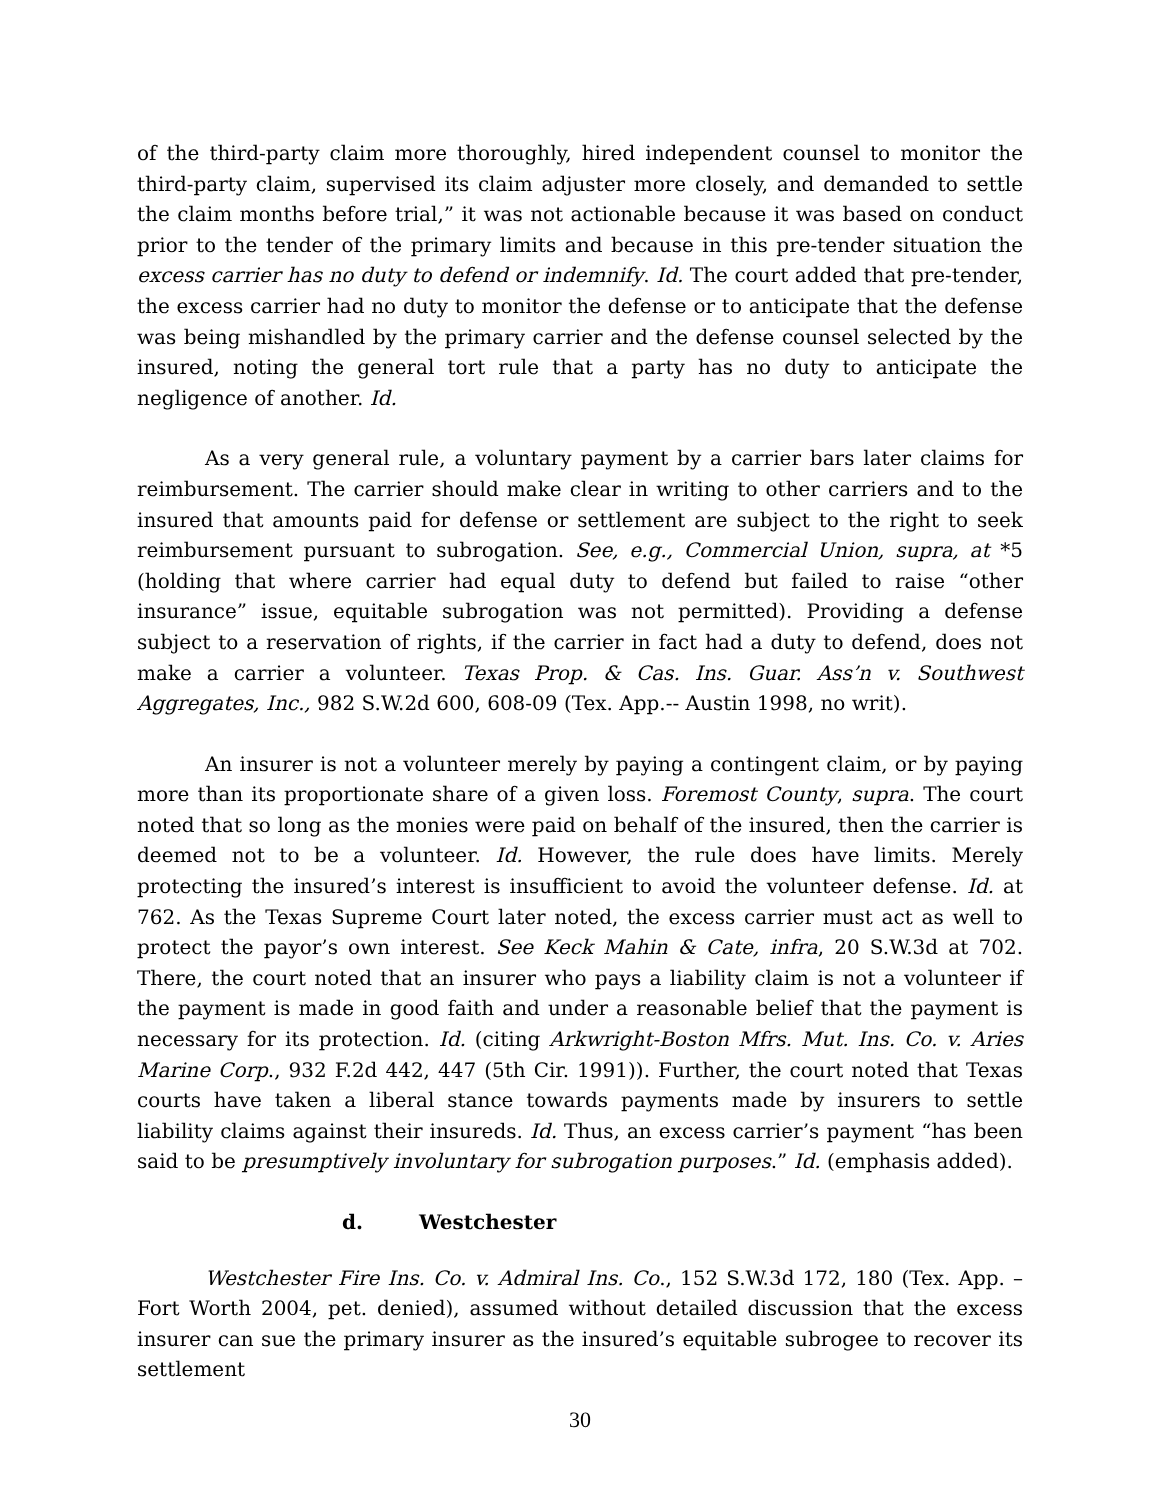of the third-party claim more thoroughly, hired independent counsel to monitor the third-party claim, supervised its claim adjuster more closely, and demanded to settle the claim months before trial,” it was not actionable because it was based on conduct prior to the tender of the primary limits and because in this pre-tender situation the excess carrier has no duty to defend or indemnify. Id. The court added that pre-tender, the excess carrier had no duty to monitor the defense or to anticipate that the defense was being mishandled by the primary carrier and the defense counsel selected by the insured, noting the general tort rule that a party has no duty to anticipate the negligence of another. Id.
As a very general rule, a voluntary payment by a carrier bars later claims for reimbursement. The carrier should make clear in writing to other carriers and to the insured that amounts paid for defense or settlement are subject to the right to seek reimbursement pursuant to subrogation. See, e.g., Commercial Union, supra, at *5 (holding that where carrier had equal duty to defend but failed to raise “other insurance” issue, equitable subrogation was not permitted). Providing a defense subject to a reservation of rights, if the carrier in fact had a duty to defend, does not make a carrier a volunteer. Texas Prop. & Cas. Ins. Guar. Ass’n v. Southwest Aggregates, Inc., 982 S.W.2d 600, 608-09 (Tex. App.-- Austin 1998, no writ).
An insurer is not a volunteer merely by paying a contingent claim, or by paying more than its proportionate share of a given loss. Foremost County, supra. The court noted that so long as the monies were paid on behalf of the insured, then the carrier is deemed not to be a volunteer. Id. However, the rule does have limits. Merely protecting the insured’s interest is insufficient to avoid the volunteer defense. Id. at 762. As the Texas Supreme Court later noted, the excess carrier must act as well to protect the payor’s own interest. See Keck Mahin & Cate, infra, 20 S.W.3d at 702. There, the court noted that an insurer who pays a liability claim is not a volunteer if the payment is made in good faith and under a reasonable belief that the payment is necessary for its protection. Id. (citing Arkwright-Boston Mfrs. Mut. Ins. Co. v. Aries Marine Corp., 932 F.2d 442, 447 (5th Cir. 1991)). Further, the court noted that Texas courts have taken a liberal stance towards payments made by insurers to settle liability claims against their insureds. Id. Thus, an excess carrier’s payment “has been said to be presumptively involuntary for subrogation purposes.” Id. (emphasis added).
d. Westchester
Westchester Fire Ins. Co. v. Admiral Ins. Co., 152 S.W.3d 172, 180 (Tex. App. – Fort Worth 2004, pet. denied), assumed without detailed discussion that the excess insurer can sue the primary insurer as the insured’s equitable subrogee to recover its settlement
30